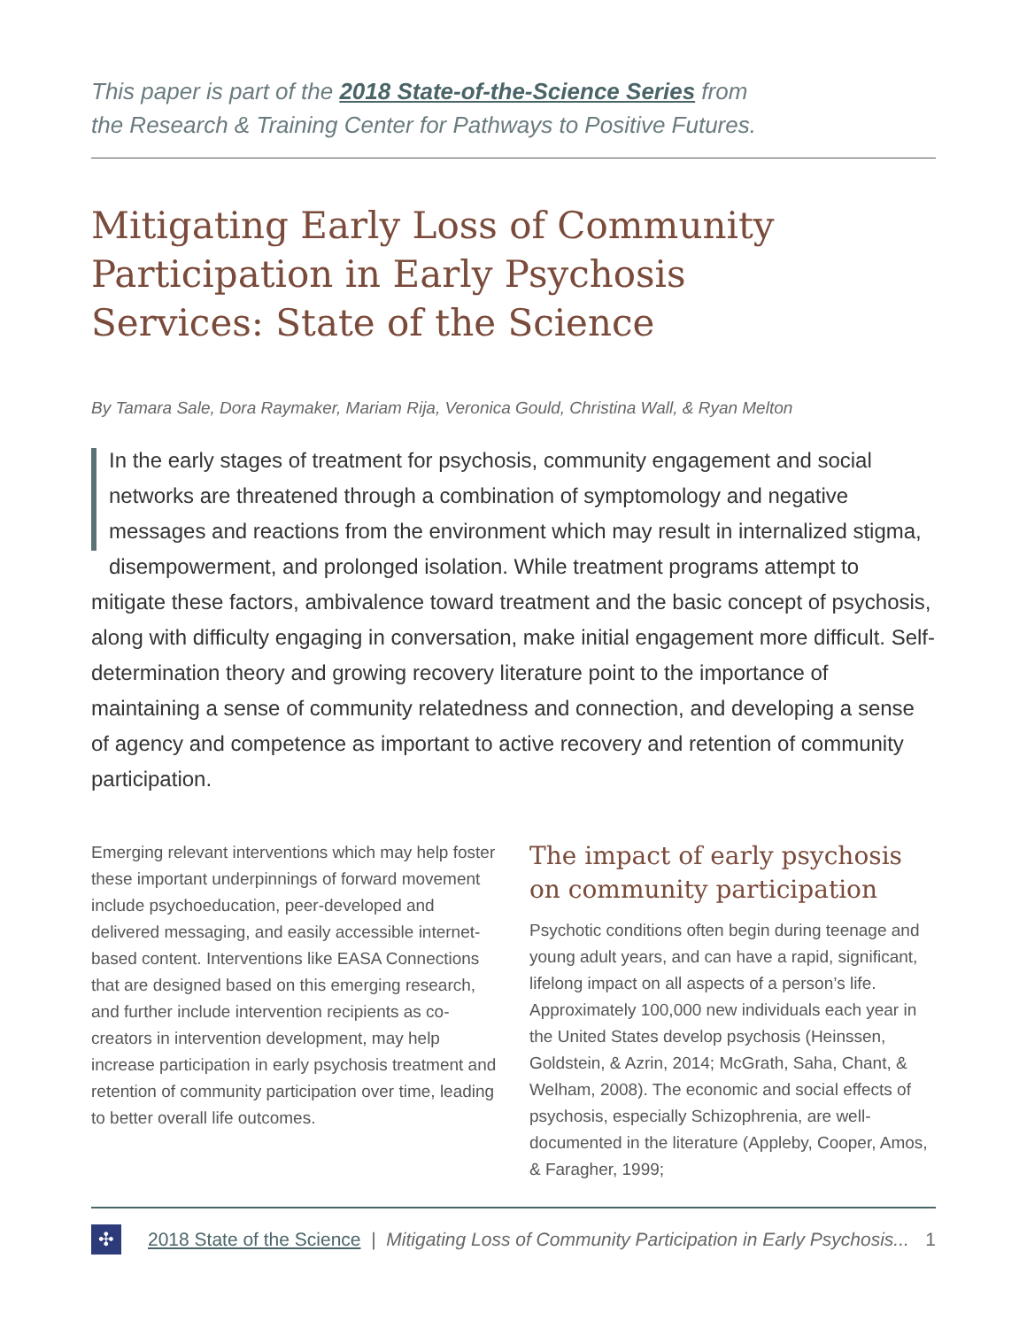This paper is part of the 2018 State-of-the-Science Series from
the Research & Training Center for Pathways to Positive Futures.
Mitigating Early Loss of Community
Participation in Early Psychosis
Services: State of the Science
By Tamara Sale, Dora Raymaker, Mariam Rija, Veronica Gould, Christina Wall, & Ryan Melton
In the early stages of treatment for psychosis, community engagement and social networks are threatened through a combination of symptomology and negative messages and reactions from the environment which may result in internalized stigma, disempowerment, and prolonged isolation. While treatment programs attempt to mitigate these factors, ambivalence toward treatment and the basic concept of psychosis, along with difficulty engaging in conversation, make initial engagement more difficult. Self-determination theory and growing recovery literature point to the importance of maintaining a sense of community relatedness and connection, and developing a sense of agency and competence as important to active recovery and retention of community participation.
Emerging relevant interventions which may help foster these important underpinnings of forward movement include psychoeducation, peer-developed and delivered messaging, and easily accessible internet-based content. Interventions like EASA Connections that are designed based on this emerging research, and further include intervention recipients as co-creators in intervention development, may help increase participation in early psychosis treatment and retention of community participation over time, leading to better overall life outcomes.
The impact of early psychosis on community participation
Psychotic conditions often begin during teenage and young adult years, and can have a rapid, significant, lifelong impact on all aspects of a person’s life. Approximately 100,000 new individuals each year in the United States develop psychosis (Heinssen, Goldstein, & Azrin, 2014; McGrath, Saha, Chant, & Welham, 2008). The economic and social effects of psychosis, especially Schizophrenia, are well-documented in the literature (Appleby, Cooper, Amos, & Faragher, 1999;
✣
2018 State of the Science | Mitigating Loss of Community Participation in Early Psychosis... 1